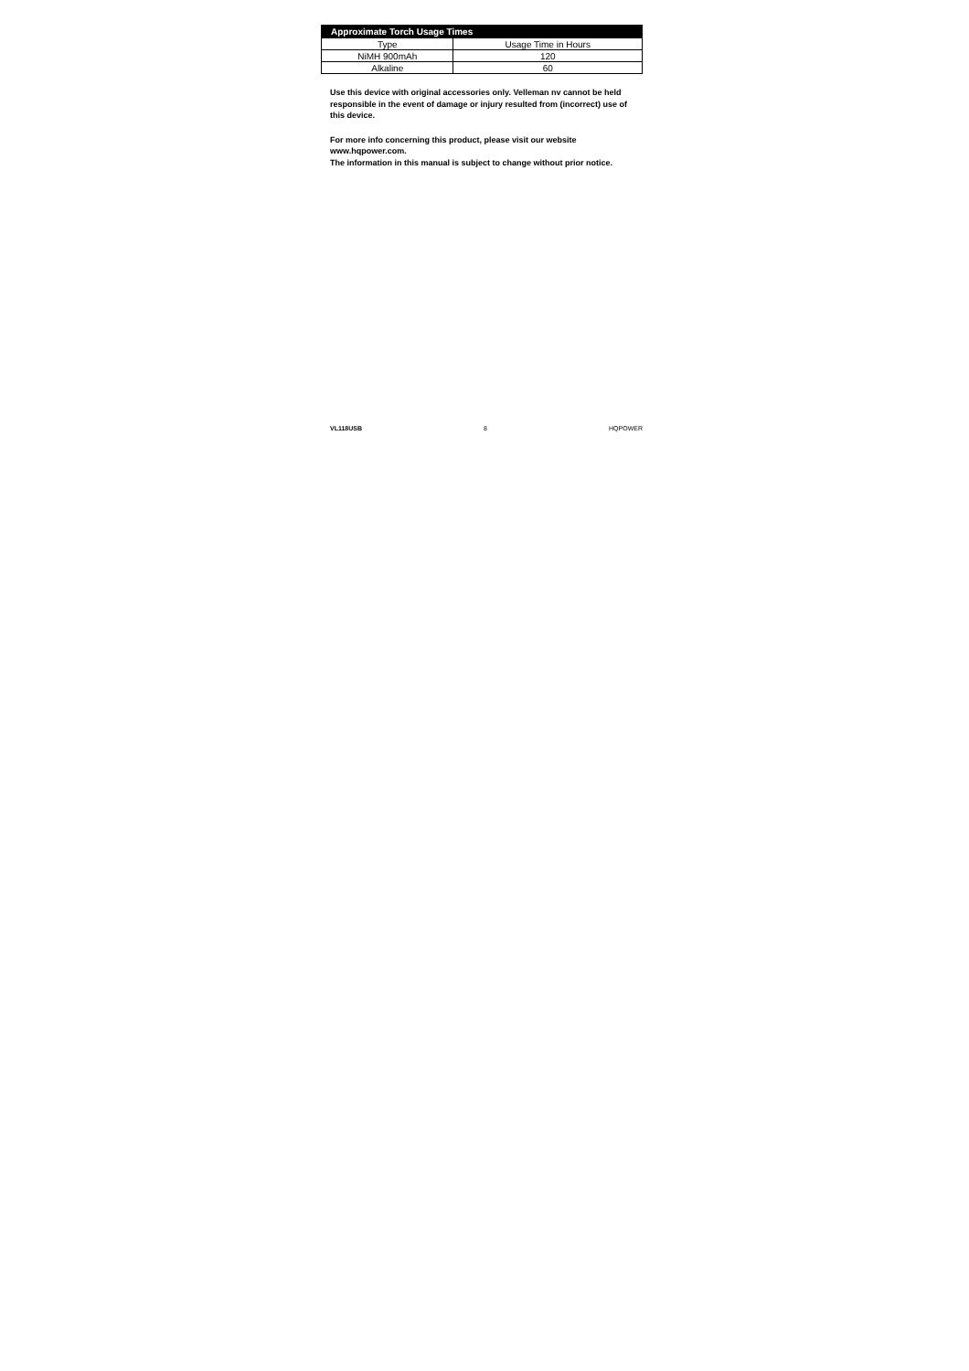| Approximate Torch Usage Times | |
| --- | --- |
| Type | Usage Time in Hours |
| NiMH 900mAh | 120 |
| Alkaline | 60 |
Use this device with original accessories only. Velleman nv cannot be held responsible in the event of damage or injury resulted from (incorrect) use of this device.
For more info concerning this product, please visit our website
www.hqpower.com.
The information in this manual is subject to change without prior notice.
VL118USB 8 HQPOWER